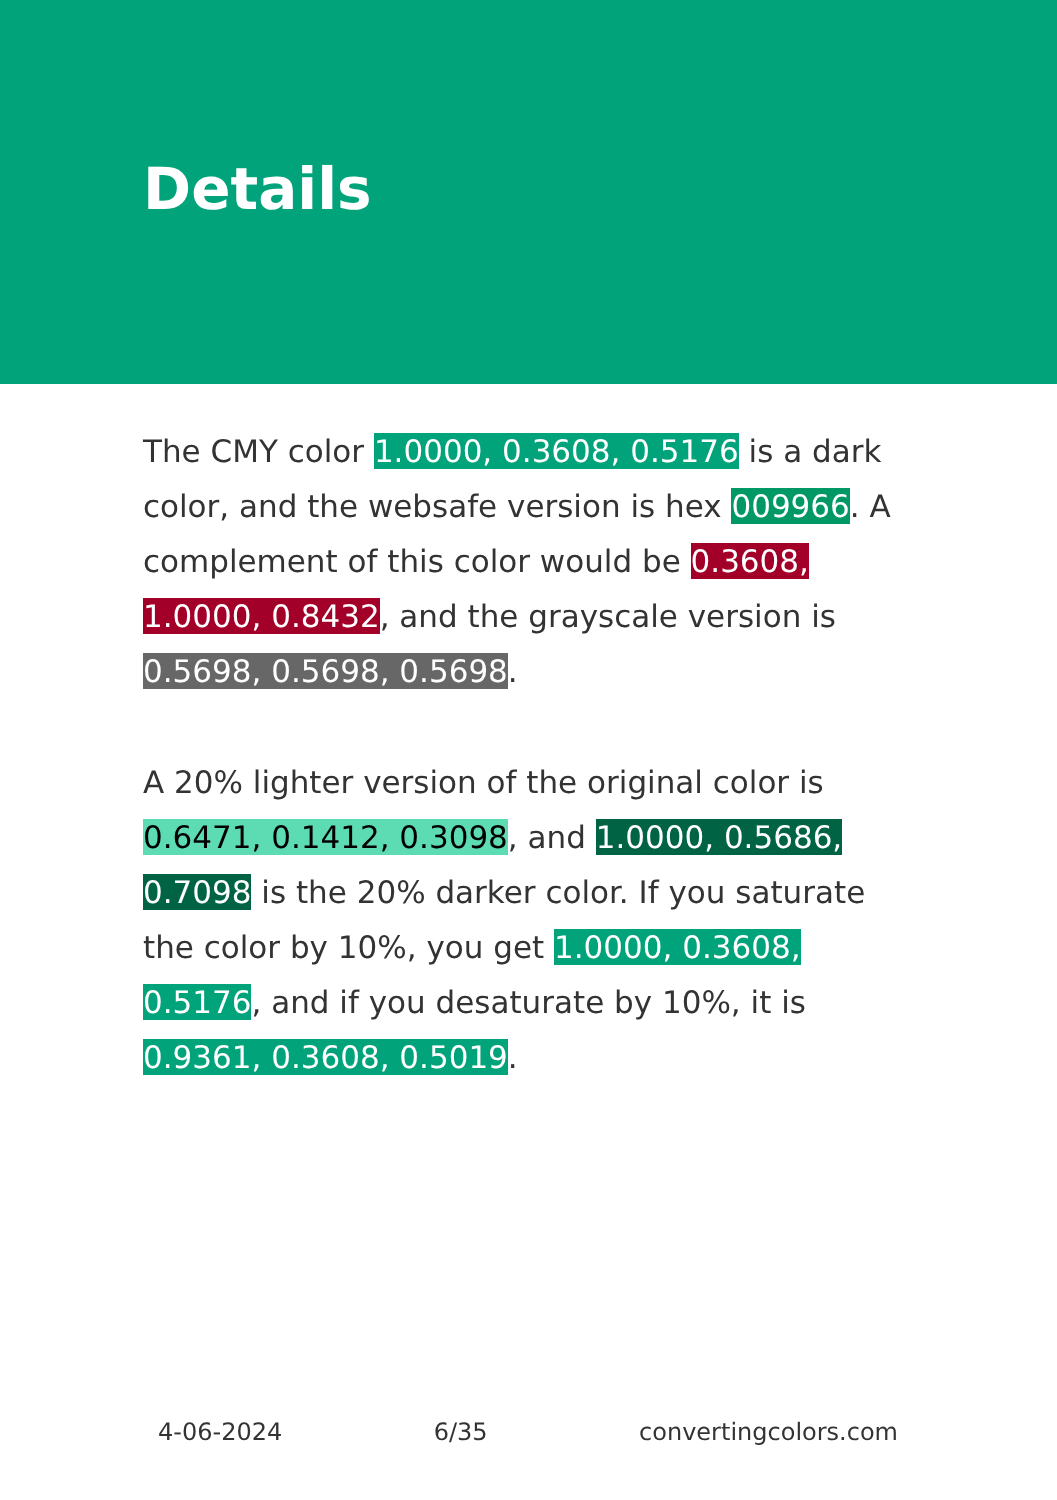Details
The CMY color 1.0000, 0.3608, 0.5176 is a dark color, and the websafe version is hex 009966. A complement of this color would be 0.3608, 1.0000, 0.8432, and the grayscale version is 0.5698, 0.5698, 0.5698.
A 20% lighter version of the original color is 0.6471, 0.1412, 0.3098, and 1.0000, 0.5686, 0.7098 is the 20% darker color. If you saturate the color by 10%, you get 1.0000, 0.3608, 0.5176, and if you desaturate by 10%, it is 0.9361, 0.3608, 0.5019.
4-06-2024 6/35 convertingcolors.com